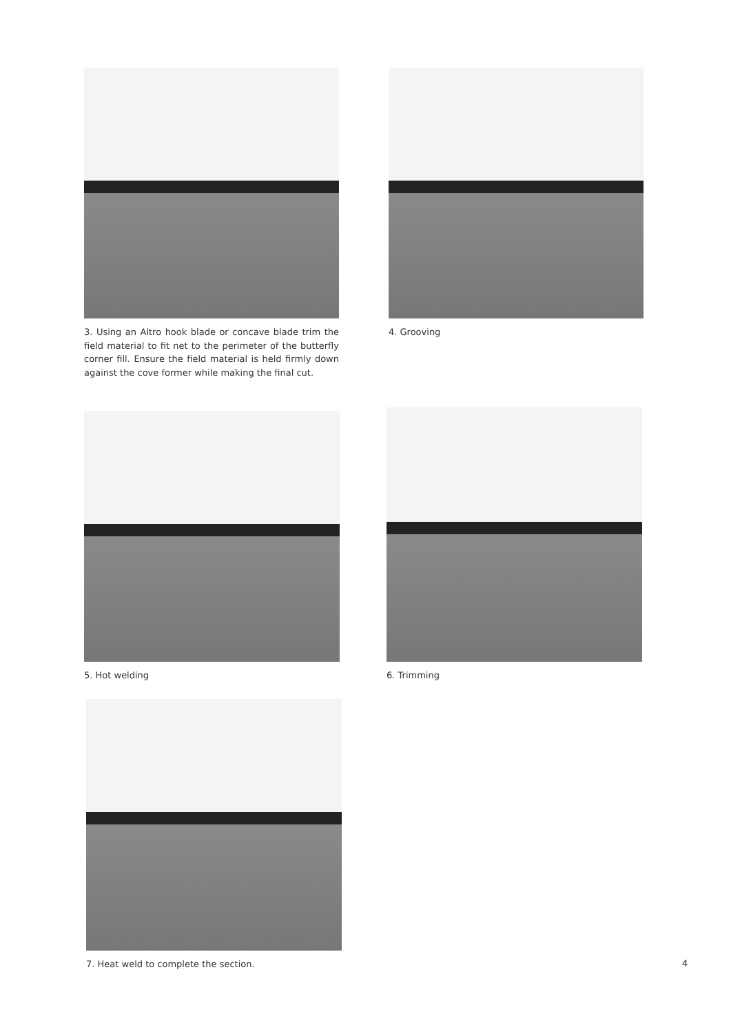3. Using an Altro hook blade or concave blade trim the field material to fit net to the perimeter of the butterfly corner fill. Ensure the field material is held firmly down against the cove former while making the final cut.
4. Grooving
5. Hot welding 6. Trimming
7. Heat weld to complete the section.
4